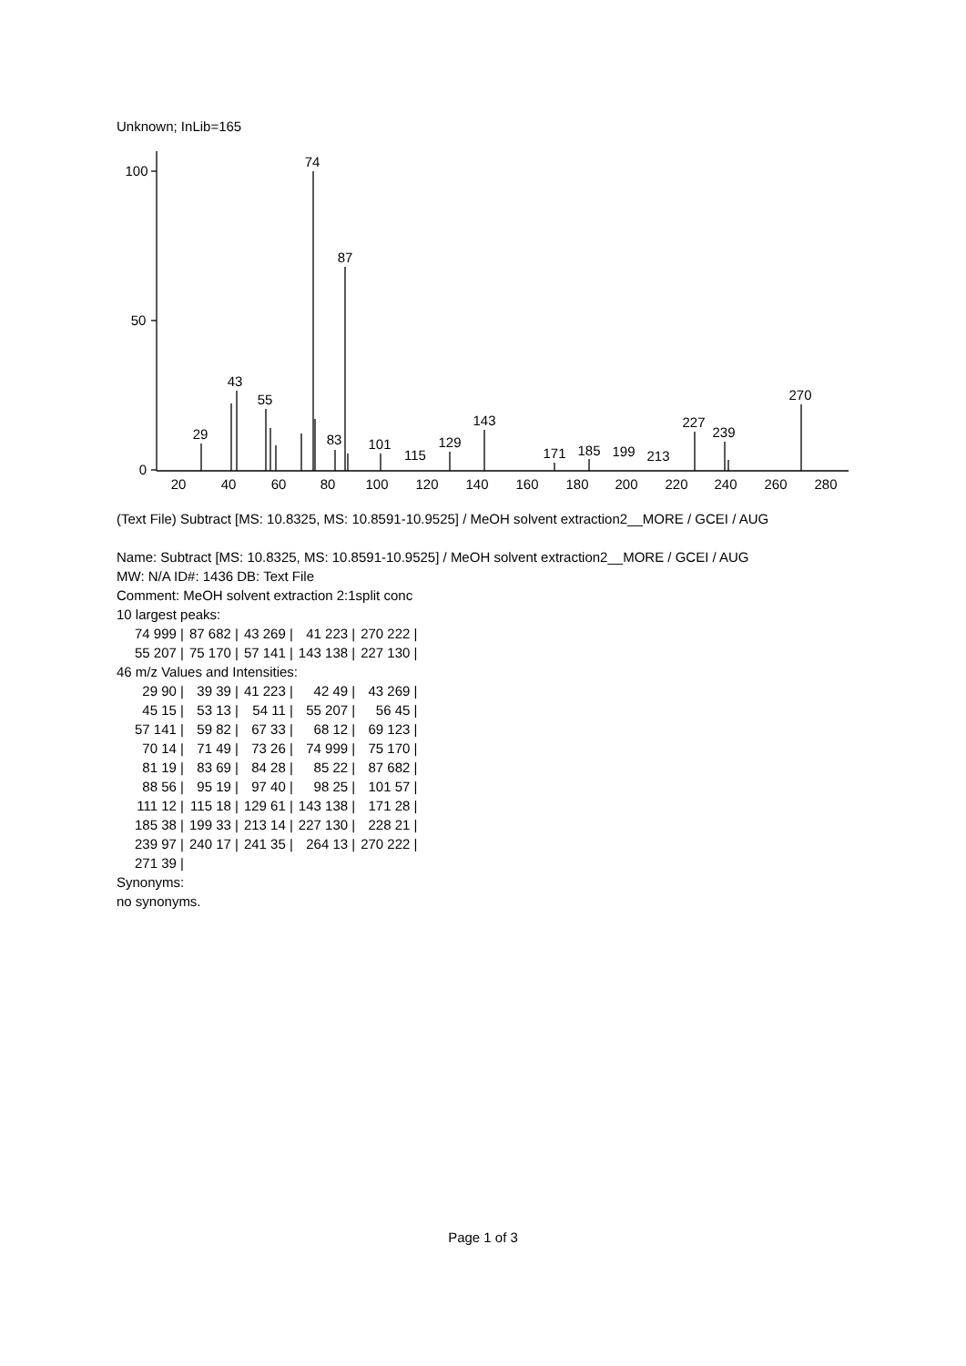Unknown; InLib=165
100
50
0
20
40
60
80
100
120
140
160
180
200
220
240
260
280
74
87
43
55
29
83
101
115
129
143
171
185
199
213
227
239
270
(Text File) Subtract [MS: 10.8325, MS: 10.8591-10.9525] / MeOH solvent extraction2__MORE / GCEI / AUG
Name: Subtract [MS: 10.8325, MS: 10.8591-10.9525] / MeOH solvent extraction2__MORE / GCEI / AUG
MW: N/A ID#: 1436 DB: Text File
Comment: MeOH solvent extraction 2:1split conc
10 largest peaks:
| 74 999 / | 87 682 / | 43 269 / | 41 223 / | 270 222 / |
| 55 207 / | 75 170 / | 57 141 / | 143 138 / | 227 130 / |
46 m/z Values and Intensities:
| 29 90 / | 39 39 / | 41 223 / | 42 49 / | 43 269 / |
| 45 15 / | 53 13 / | 54 11 / | 55 207 / | 56 45 / |
| 57 141 / | 59 82 / | 67 33 / | 68 12 / | 69 123 / |
| 70 14 / | 71 49 / | 73 26 / | 74 999 / | 75 170 / |
| 81 19 / | 83 69 / | 84 28 / | 85 22 / | 87 682 / |
| 88 56 / | 95 19 / | 97 40 / | 98 25 / | 101 57 / |
| 111 12 / | 115 18 / | 129 61 / | 143 138 / | 171 28 / |
| 185 38 / | 199 33 / | 213 14 / | 227 130 / | 228 21 / |
| 239 97 / | 240 17 / | 241 35 / | 264 13 / | 270 222 / |
| 271 39 / | | | | |
Synonyms:
no synonyms.
Page 1 of 3